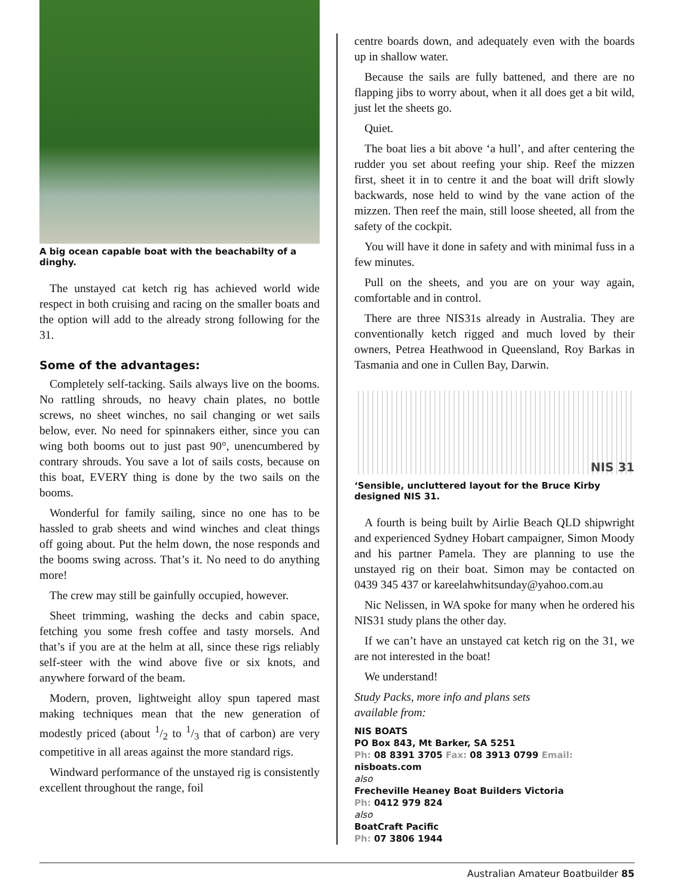A big ocean capable boat with the beachabilty of a dinghy.
The unstayed cat ketch rig has achieved world wide respect in both cruising and racing on the smaller boats and the option will add to the already strong following for the 31.
Some of the advantages:
Completely self-tacking. Sails always live on the booms. No rattling shrouds, no heavy chain plates, no bottle screws, no sheet winches, no sail changing or wet sails below, ever. No need for spinnakers either, since you can wing both booms out to just past 90°, unencumbered by contrary shrouds. You save a lot of sails costs, because on this boat, EVERY thing is done by the two sails on the booms.
Wonderful for family sailing, since no one has to be hassled to grab sheets and wind winches and cleat things off going about. Put the helm down, the nose responds and the booms swing across. That’s it. No need to do anything more!
The crew may still be gainfully occupied, however.
Sheet trimming, washing the decks and cabin space, fetching you some fresh coffee and tasty morsels. And that’s if you are at the helm at all, since these rigs reliably self-steer with the wind above five or six knots, and anywhere forward of the beam.
Modern, proven, lightweight alloy spun tapered mast making techniques mean that the new generation of modestly priced (about 1/2 to 1/3 that of carbon) are very competitive in all areas against the more standard rigs.
Windward performance of the unstayed rig is consistently excellent throughout the range, foil
centre boards down, and adequately even with the boards up in shallow water.
Because the sails are fully battened, and there are no flapping jibs to worry about, when it all does get a bit wild, just let the sheets go.
Quiet.
The boat lies a bit above ‘a hull’, and after centering the rudder you set about reefing your ship. Reef the mizzen first, sheet it in to centre it and the boat will drift slowly backwards, nose held to wind by the vane action of the mizzen. Then reef the main, still loose sheeted, all from the safety of the cockpit.
You will have it done in safety and with minimal fuss in a few minutes.
Pull on the sheets, and you are on your way again, comfortable and in control.
There are three NIS31s already in Australia. They are conventionally ketch rigged and much loved by their owners, Petrea Heathwood in Queensland, Roy Barkas in Tasmania and one in Cullen Bay, Darwin.
NIS 31
‘Sensible, uncluttered layout for the Bruce Kirby designed NIS 31.
A fourth is being built by Airlie Beach QLD shipwright and experienced Sydney Hobart campaigner, Simon Moody and his partner Pamela. They are planning to use the unstayed rig on their boat. Simon may be contacted on 0439 345 437 or kareelahwhitsunday@yahoo.com.au
Nic Nelissen, in WA spoke for many when he ordered his NIS31 study plans the other day.
If we can’t have an unstayed cat ketch rig on the 31, we are not interested in the boat!
We understand!
Study Packs, more info and plans sets
available from:
NIS BOATS
PO Box 843, Mt Barker, SA 5251
Ph: 08 8391 3705 Fax: 08 3913 0799 Email: nisboats.com
also
Frecheville Heaney Boat Builders Victoria
Ph: 0412 979 824
also
BoatCraft Pacific
Ph: 07 3806 1944
Australian Amateur Boatbuilder 85